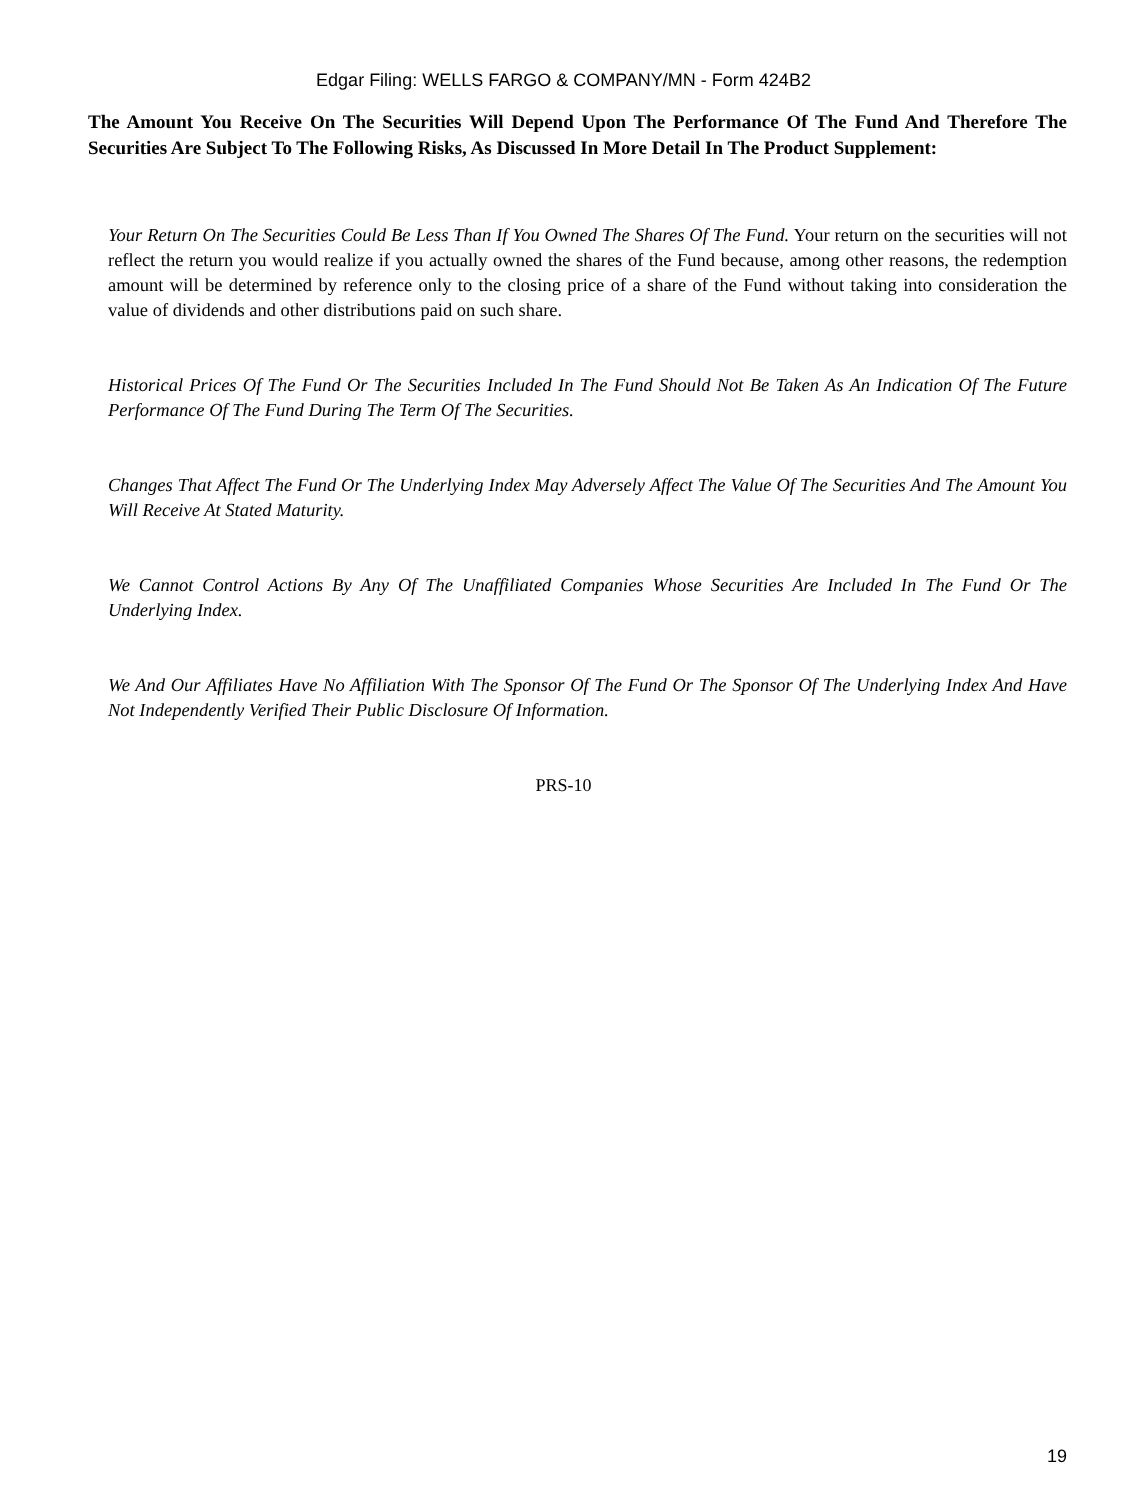Edgar Filing: WELLS FARGO & COMPANY/MN - Form 424B2
The Amount You Receive On The Securities Will Depend Upon The Performance Of The Fund And Therefore The Securities Are Subject To The Following Risks, As Discussed In More Detail In The Product Supplement:
Your Return On The Securities Could Be Less Than If You Owned The Shares Of The Fund. Your return on the securities will not reflect the return you would realize if you actually owned the shares of the Fund because, among other reasons, the redemption amount will be determined by reference only to the closing price of a share of the Fund without taking into consideration the value of dividends and other distributions paid on such share.
Historical Prices Of The Fund Or The Securities Included In The Fund Should Not Be Taken As An Indication Of The Future Performance Of The Fund During The Term Of The Securities.
Changes That Affect The Fund Or The Underlying Index May Adversely Affect The Value Of The Securities And The Amount You Will Receive At Stated Maturity.
We Cannot Control Actions By Any Of The Unaffiliated Companies Whose Securities Are Included In The Fund Or The Underlying Index.
We And Our Affiliates Have No Affiliation With The Sponsor Of The Fund Or The Sponsor Of The Underlying Index And Have Not Independently Verified Their Public Disclosure Of Information.
PRS-10
19